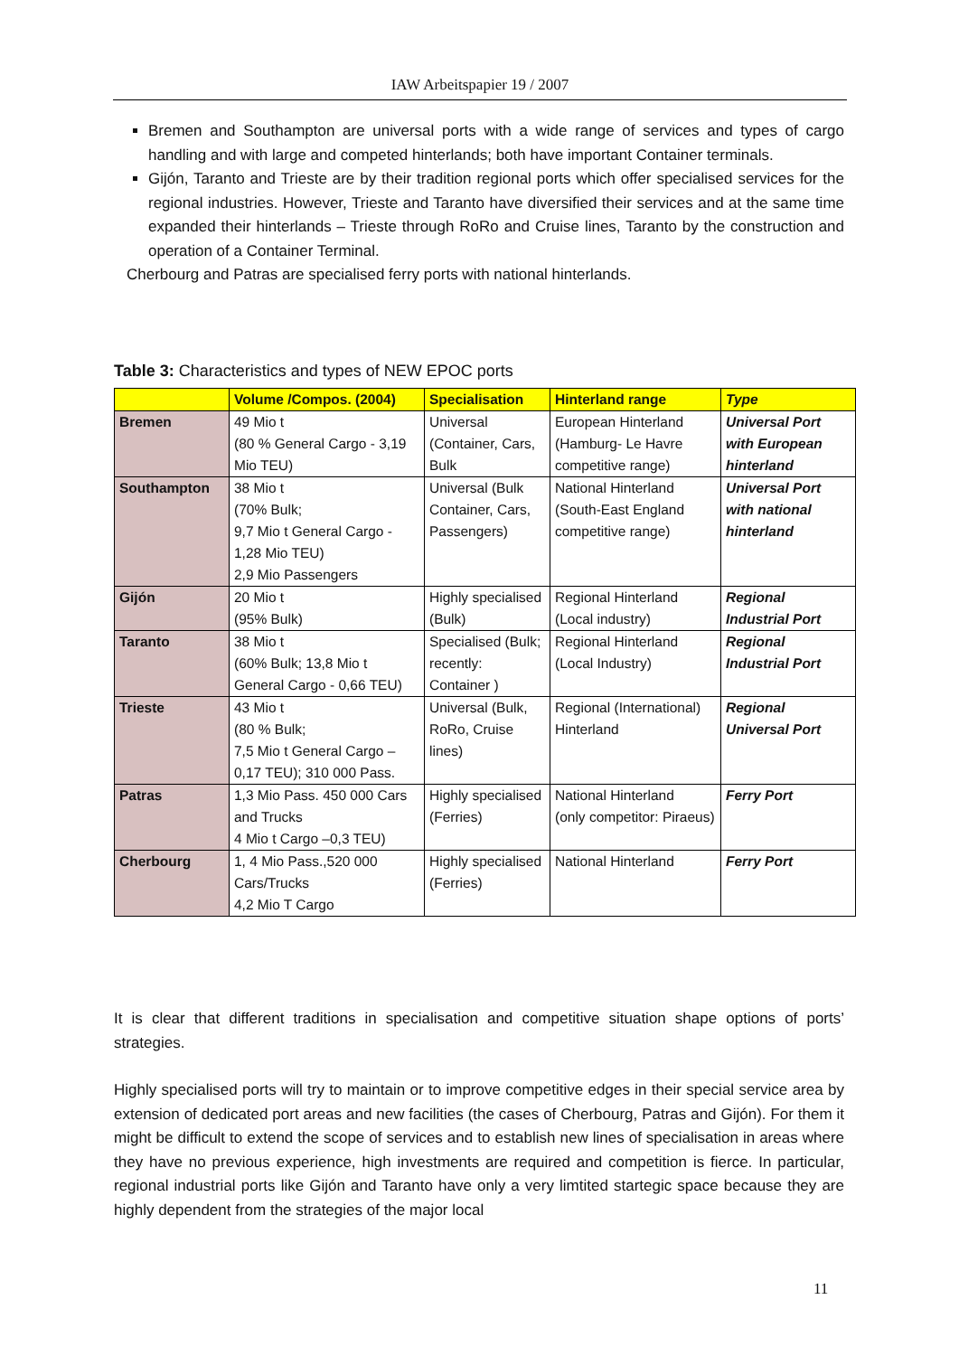IAW Arbeitspapier 19 / 2007
Bremen and Southampton are universal ports with a wide range of services and types of cargo handling and with large and competed hinterlands; both have important Container terminals.
Gijón, Taranto and Trieste are by their tradition regional ports which offer specialised services for the regional industries. However, Trieste and Taranto have diversified their services and at the same time expanded their hinterlands – Trieste through RoRo and Cruise lines, Taranto by the construction and operation of a Container Terminal.
Cherbourg and Patras are specialised ferry ports with national hinterlands.
Table 3: Characteristics and types of NEW EPOC ports
| | Volume /Compos. (2004) | Specialisation | Hinterland range | Type |
| --- | --- | --- | --- | --- |
| Bremen | 49 Mio t (80 % General Cargo - 3,19 Mio TEU) | Universal (Container, Cars, Bulk | European Hinterland (Hamburg- Le Havre competitive range) | Universal Port with European hinterland |
| Southampton | 38 Mio t (70% Bulk; 9,7 Mio t General Cargo - 1,28 Mio TEU) 2,9 Mio Passengers | Universal (Bulk Container, Cars, Passengers) | National Hinterland (South-East England competitive range) | Universal Port with national hinterland |
| Gijón | 20 Mio t (95% Bulk) | Highly specialised (Bulk) | Regional Hinterland (Local industry) | Regional Industrial Port |
| Taranto | 38 Mio t (60% Bulk; 13,8 Mio t General Cargo - 0,66 TEU) | Specialised (Bulk; recently: Container ) | Regional Hinterland (Local Industry) | Regional Industrial Port |
| Trieste | 43 Mio t (80 % Bulk; 7,5 Mio t General Cargo – 0,17 TEU); 310 000 Pass. | Universal (Bulk, RoRo, Cruise lines) | Regional (International) Hinterland | Regional Universal Port |
| Patras | 1,3 Mio Pass. 450 000 Cars and Trucks 4 Mio t Cargo –0,3 TEU) | Highly specialised (Ferries) | National Hinterland (only competitor: Piraeus) | Ferry Port |
| Cherbourg | 1, 4 Mio Pass.,520 000 Cars/Trucks 4,2 Mio T Cargo | Highly specialised (Ferries) | National Hinterland | Ferry Port |
It is clear that different traditions in specialisation and competitive situation shape options of ports’ strategies.
Highly specialised ports will try to maintain or to improve competitive edges in their special service area by extension of dedicated port areas and new facilities (the cases of Cherbourg, Patras and Gijón). For them it might be difficult to extend the scope of services and to establish new lines of specialisation in areas where they have no previous experience, high investments are required and competition is fierce. In particular, regional industrial ports like Gijón and Taranto have only a very limtited startegic space because they are highly dependent from the strategies of the major local
11